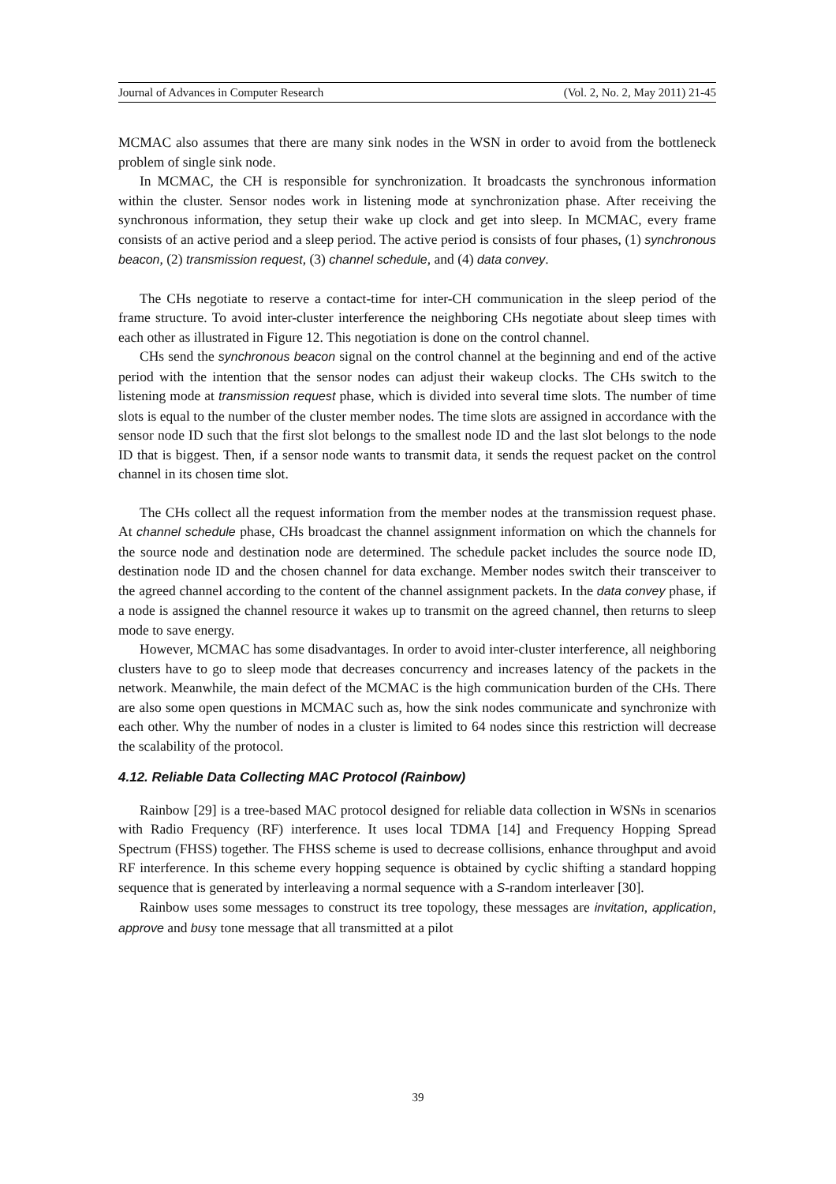Journal of Advances in Computer Research (Vol. 2, No. 2, May 2011) 21-45
MCMAC also assumes that there are many sink nodes in the WSN in order to avoid from the bottleneck problem of single sink node.
In MCMAC, the CH is responsible for synchronization. It broadcasts the synchronous information within the cluster. Sensor nodes work in listening mode at synchronization phase. After receiving the synchronous information, they setup their wake up clock and get into sleep. In MCMAC, every frame consists of an active period and a sleep period. The active period is consists of four phases, (1) synchronous beacon, (2) transmission request, (3) channel schedule, and (4) data convey.
The CHs negotiate to reserve a contact-time for inter-CH communication in the sleep period of the frame structure. To avoid inter-cluster interference the neighboring CHs negotiate about sleep times with each other as illustrated in Figure 12. This negotiation is done on the control channel.
CHs send the synchronous beacon signal on the control channel at the beginning and end of the active period with the intention that the sensor nodes can adjust their wakeup clocks. The CHs switch to the listening mode at transmission request phase, which is divided into several time slots. The number of time slots is equal to the number of the cluster member nodes. The time slots are assigned in accordance with the sensor node ID such that the first slot belongs to the smallest node ID and the last slot belongs to the node ID that is biggest. Then, if a sensor node wants to transmit data, it sends the request packet on the control channel in its chosen time slot.
The CHs collect all the request information from the member nodes at the transmission request phase. At channel schedule phase, CHs broadcast the channel assignment information on which the channels for the source node and destination node are determined. The schedule packet includes the source node ID, destination node ID and the chosen channel for data exchange. Member nodes switch their transceiver to the agreed channel according to the content of the channel assignment packets. In the data convey phase, if a node is assigned the channel resource it wakes up to transmit on the agreed channel, then returns to sleep mode to save energy.
However, MCMAC has some disadvantages. In order to avoid inter-cluster interference, all neighboring clusters have to go to sleep mode that decreases concurrency and increases latency of the packets in the network. Meanwhile, the main defect of the MCMAC is the high communication burden of the CHs. There are also some open questions in MCMAC such as, how the sink nodes communicate and synchronize with each other. Why the number of nodes in a cluster is limited to 64 nodes since this restriction will decrease the scalability of the protocol.
4.12. Reliable Data Collecting MAC Protocol (Rainbow)
Rainbow [29] is a tree-based MAC protocol designed for reliable data collection in WSNs in scenarios with Radio Frequency (RF) interference. It uses local TDMA [14] and Frequency Hopping Spread Spectrum (FHSS) together. The FHSS scheme is used to decrease collisions, enhance throughput and avoid RF interference. In this scheme every hopping sequence is obtained by cyclic shifting a standard hopping sequence that is generated by interleaving a normal sequence with a S-random interleaver [30].
Rainbow uses some messages to construct its tree topology, these messages are invitation, application, approve and busy tone message that all transmitted at a pilot
39